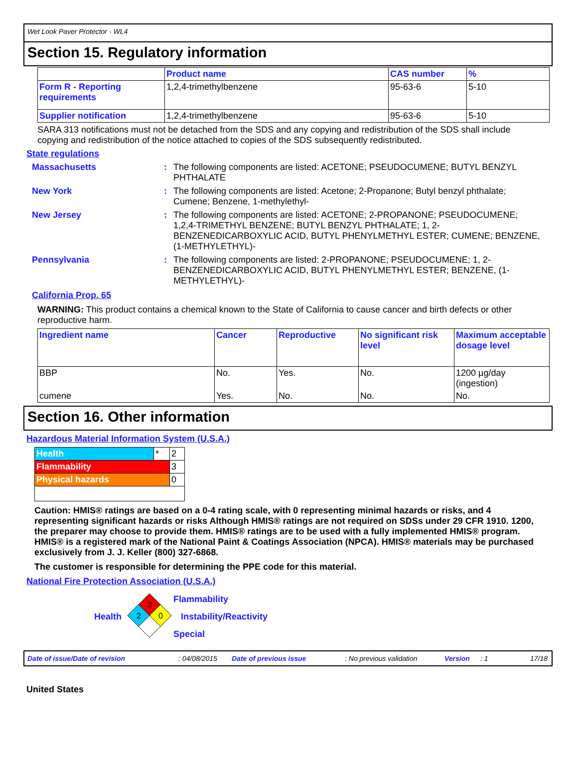Wet Look Paver Protector - WL4
Section 15. Regulatory information
| | Product name | CAS number | % |
| --- | --- | --- | --- |
| Form R - Reporting requirements | 1,2,4-trimethylbenzene | 95-63-6 | 5-10 |
| Supplier notification | 1,2,4-trimethylbenzene | 95-63-6 | 5-10 |
SARA 313 notifications must not be detached from the SDS and any copying and redistribution of the SDS shall include copying and redistribution of the notice attached to copies of the SDS subsequently redistributed.
State regulations
Massachusetts : The following components are listed: ACETONE; PSEUDOCUMENE; BUTYL BENZYL PHTHALATE
New York : The following components are listed: Acetone; 2-Propanone; Butyl benzyl phthalate; Cumene; Benzene, 1-methylethyl-
New Jersey : The following components are listed: ACETONE; 2-PROPANONE; PSEUDOCUMENE; 1,2,4-TRIMETHYL BENZENE; BUTYL BENZYL PHTHALATE; 1, 2-BENZENEDICARBOXYLIC ACID, BUTYL PHENYLMETHYL ESTER; CUMENE; BENZENE, (1-METHYLETHYL)-
Pennsylvania : The following components are listed: 2-PROPANONE; PSEUDOCUMENE; 1, 2-BENZENEDICARBOXYLIC ACID, BUTYL PHENYLMETHYL ESTER; BENZENE, (1-METHYLETHYL)-
California Prop. 65
WARNING: This product contains a chemical known to the State of California to cause cancer and birth defects or other reproductive harm.
| Ingredient name | Cancer | Reproductive | No significant risk level | Maximum acceptable dosage level |
| --- | --- | --- | --- | --- |
| BBP | No. | Yes. | No. | 1200 µg/day (ingestion) |
| cumene | Yes. | No. | No. | No. |
Section 16. Other information
Hazardous Material Information System (U.S.A.)
| Health | * | 2 |
| Flammability | | 3 |
| Physical hazards | | 0 |
Caution: HMIS® ratings are based on a 0-4 rating scale, with 0 representing minimal hazards or risks, and 4 representing significant hazards or risks Although HMIS® ratings are not required on SDSs under 29 CFR 1910. 1200, the preparer may choose to provide them. HMIS® ratings are to be used with a fully implemented HMIS® program. HMIS® is a registered mark of the National Paint & Coatings Association (NPCA). HMIS® materials may be purchased exclusively from J. J. Keller (800) 327-6868.
The customer is responsible for determining the PPE code for this material.
National Fire Protection Association (U.S.A.)
Health
3
2
0
Flammability
Instability/Reactivity
Special
Date of issue/Date of revision: 04/08/2015 Date of previous issue: No previous validation Version: 1 17/18
United States